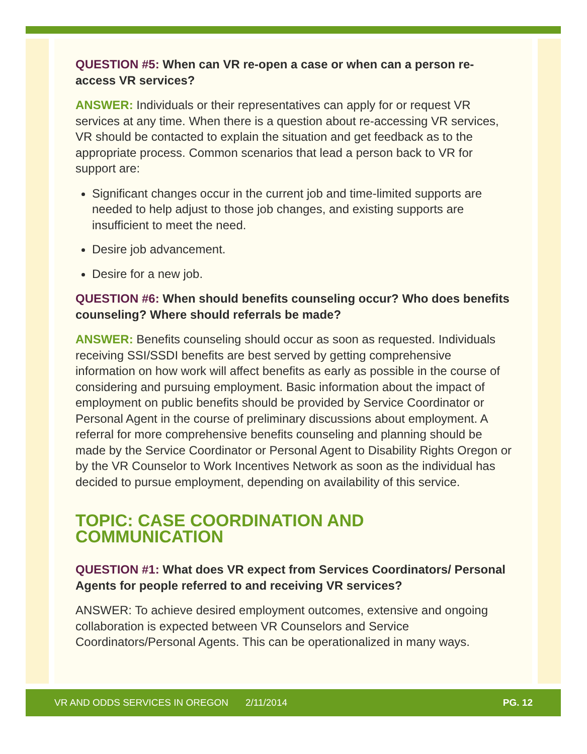QUESTION #5: When can VR re-open a case or when can a person re-access VR services?
ANSWER: Individuals or their representatives can apply for or request VR services at any time. When there is a question about re-accessing VR services, VR should be contacted to explain the situation and get feedback as to the appropriate process. Common scenarios that lead a person back to VR for support are:
Significant changes occur in the current job and time-limited supports are needed to help adjust to those job changes, and existing supports are insufficient to meet the need.
Desire job advancement.
Desire for a new job.
QUESTION #6: When should benefits counseling occur? Who does benefits counseling? Where should referrals be made?
ANSWER: Benefits counseling should occur as soon as requested. Individuals receiving SSI/SSDI benefits are best served by getting comprehensive information on how work will affect benefits as early as possible in the course of considering and pursuing employment. Basic information about the impact of employment on public benefits should be provided by Service Coordinator or Personal Agent in the course of preliminary discussions about employment. A referral for more comprehensive benefits counseling and planning should be made by the Service Coordinator or Personal Agent to Disability Rights Oregon or by the VR Counselor to Work Incentives Network as soon as the individual has decided to pursue employment, depending on availability of this service.
TOPIC: CASE COORDINATION AND COMMUNICATION
QUESTION #1: What does VR expect from Services Coordinators/ Personal Agents for people referred to and receiving VR services?
ANSWER: To achieve desired employment outcomes, extensive and ongoing collaboration is expected between VR Counselors and Service Coordinators/Personal Agents. This can be operationalized in many ways.
VR AND ODDS SERVICES IN OREGON 2/11/2014 PG. 12